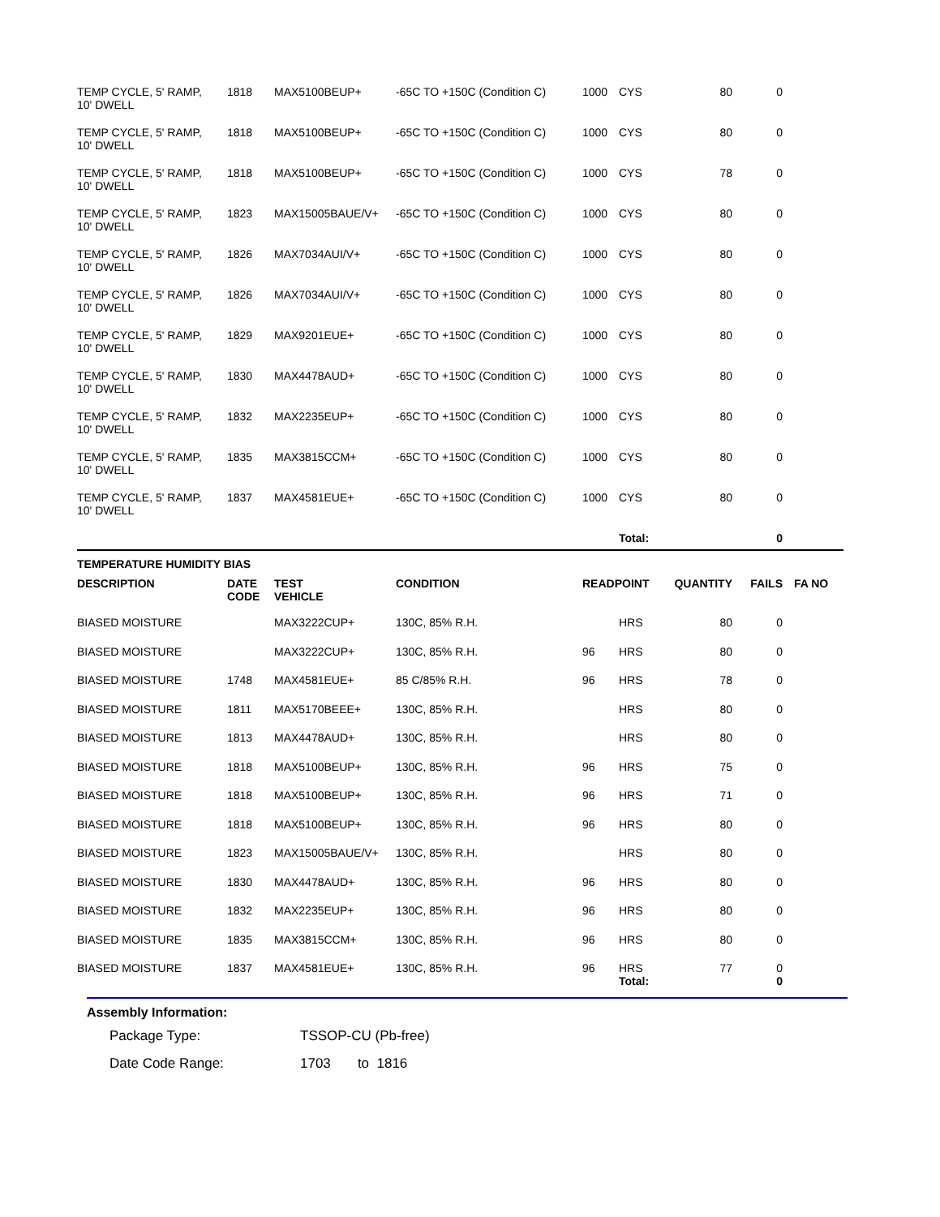| TEMP CYCLE, 5' RAMP, 10' DWELL | 1818 | MAX5100BEUP+ | -65C TO +150C (Condition C) | 1000 | CYS | 80 | 0 | |
| TEMP CYCLE, 5' RAMP, 10' DWELL | 1818 | MAX5100BEUP+ | -65C TO +150C (Condition C) | 1000 | CYS | 80 | 0 | |
| TEMP CYCLE, 5' RAMP, 10' DWELL | 1818 | MAX5100BEUP+ | -65C TO +150C (Condition C) | 1000 | CYS | 78 | 0 | |
| TEMP CYCLE, 5' RAMP, 10' DWELL | 1823 | MAX15005BAUE/V+ | -65C TO +150C (Condition C) | 1000 | CYS | 80 | 0 | |
| TEMP CYCLE, 5' RAMP, 10' DWELL | 1826 | MAX7034AUI/V+ | -65C TO +150C (Condition C) | 1000 | CYS | 80 | 0 | |
| TEMP CYCLE, 5' RAMP, 10' DWELL | 1826 | MAX7034AUI/V+ | -65C TO +150C (Condition C) | 1000 | CYS | 80 | 0 | |
| TEMP CYCLE, 5' RAMP, 10' DWELL | 1829 | MAX9201EUE+ | -65C TO +150C (Condition C) | 1000 | CYS | 80 | 0 | |
| TEMP CYCLE, 5' RAMP, 10' DWELL | 1830 | MAX4478AUD+ | -65C TO +150C (Condition C) | 1000 | CYS | 80 | 0 | |
| TEMP CYCLE, 5' RAMP, 10' DWELL | 1832 | MAX2235EUP+ | -65C TO +150C (Condition C) | 1000 | CYS | 80 | 0 | |
| TEMP CYCLE, 5' RAMP, 10' DWELL | 1835 | MAX3815CCM+ | -65C TO +150C (Condition C) | 1000 | CYS | 80 | 0 | |
| TEMP CYCLE, 5' RAMP, 10' DWELL | 1837 | MAX4581EUE+ | -65C TO +150C (Condition C) | 1000 | CYS | 80 | 0 | |
| | | | | | Total: | | 0 | |
| TEMPERATURE HUMIDITY BIAS | | | | | | | | |
| DESCRIPTION | DATE CODE | TEST VEHICLE | CONDITION | READPOINT | | QUANTITY | FAILS | FA NO |
| BIASED MOISTURE | | MAX3222CUP+ | 130C, 85% R.H. | | HRS | 80 | 0 | |
| BIASED MOISTURE | | MAX3222CUP+ | 130C, 85% R.H. | 96 | HRS | 80 | 0 | |
| BIASED MOISTURE | 1748 | MAX4581EUE+ | 85 C/85% R.H. | 96 | HRS | 78 | 0 | |
| BIASED MOISTURE | 1811 | MAX5170BEEE+ | 130C, 85% R.H. | | HRS | 80 | 0 | |
| BIASED MOISTURE | 1813 | MAX4478AUD+ | 130C, 85% R.H. | | HRS | 80 | 0 | |
| BIASED MOISTURE | 1818 | MAX5100BEUP+ | 130C, 85% R.H. | 96 | HRS | 75 | 0 | |
| BIASED MOISTURE | 1818 | MAX5100BEUP+ | 130C, 85% R.H. | 96 | HRS | 71 | 0 | |
| BIASED MOISTURE | 1818 | MAX5100BEUP+ | 130C, 85% R.H. | 96 | HRS | 80 | 0 | |
| BIASED MOISTURE | 1823 | MAX15005BAUE/V+ | 130C, 85% R.H. | | HRS | 80 | 0 | |
| BIASED MOISTURE | 1830 | MAX4478AUD+ | 130C, 85% R.H. | 96 | HRS | 80 | 0 | |
| BIASED MOISTURE | 1832 | MAX2235EUP+ | 130C, 85% R.H. | 96 | HRS | 80 | 0 | |
| BIASED MOISTURE | 1835 | MAX3815CCM+ | 130C, 85% R.H. | 96 | HRS | 80 | 0 | |
| BIASED MOISTURE | 1837 | MAX4581EUE+ | 130C, 85% R.H. | 96 | HRS | 77 | 0 | |
| | | | | | Total: | | 0 | |
Assembly Information:
Package Type: TSSOP-CU (Pb-free)
Date Code Range: 1703 to 1816